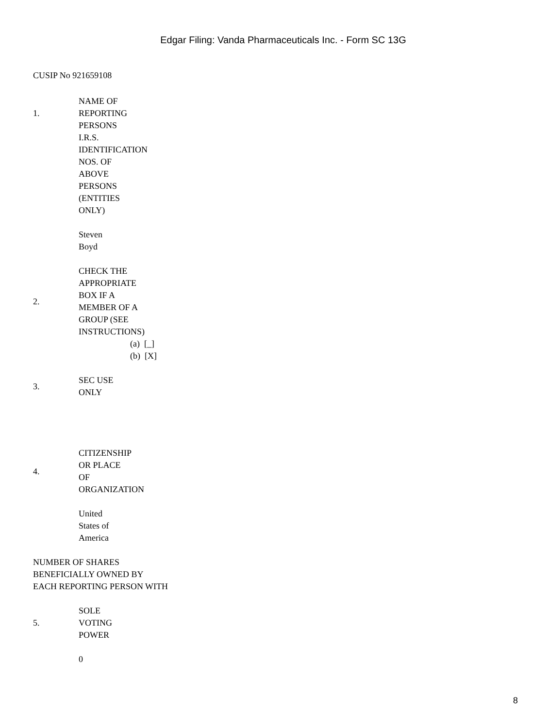Edgar Filing: Vanda Pharmaceuticals Inc. - Form SC 13G
CUSIP No 921659108
| 1. | NAME OF REPORTING PERSONS |
| | I.R.S. IDENTIFICATION NOS. OF ABOVE PERSONS (ENTITIES ONLY) Steven Boyd |
| 2. | CHECK THE APPROPRIATE BOX IF A MEMBER OF A GROUP (SEE INSTRUCTIONS) |
| | (a) [_] (b) [X] |
| 3. | SEC USE ONLY |
| 4. | CITIZENSHIP OR PLACE OF ORGANIZATION |
| | United States of America |
NUMBER OF SHARES BENEFICIALLY OWNED BY EACH REPORTING PERSON WITH
| 5. | SOLE VOTING POWER |
| | 0 |
8